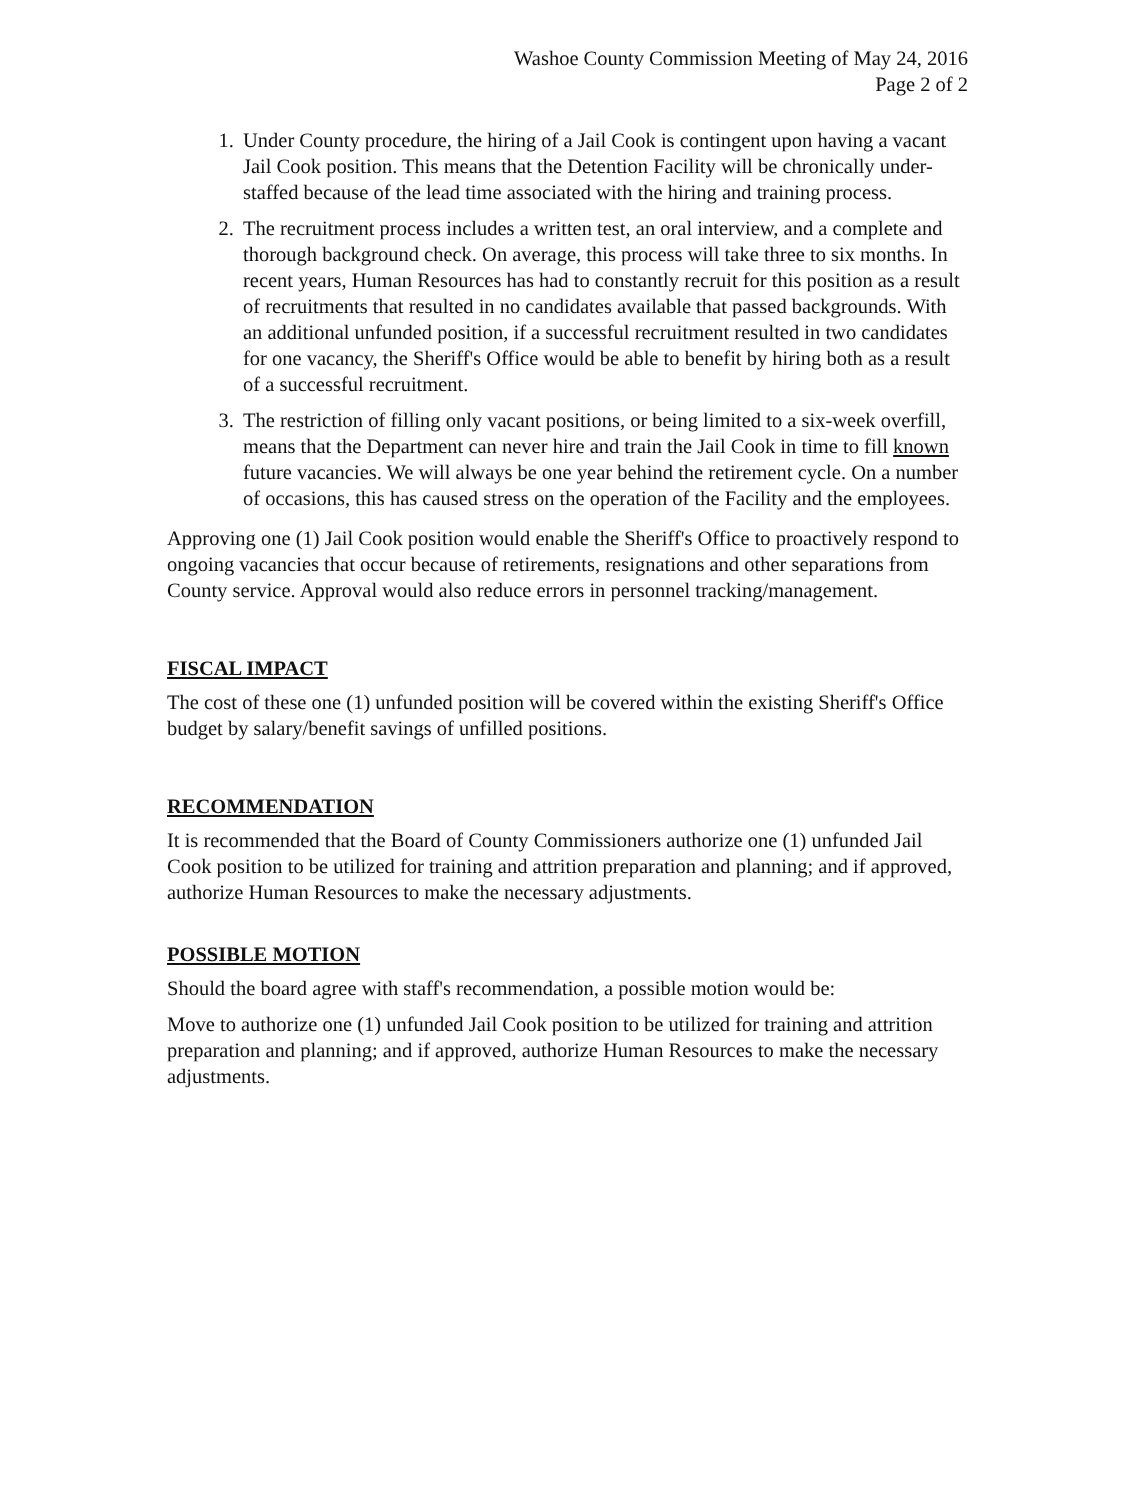Washoe County Commission Meeting of May 24, 2016
Page 2 of 2
1. Under County procedure, the hiring of a Jail Cook is contingent upon having a vacant Jail Cook position. This means that the Detention Facility will be chronically under-staffed because of the lead time associated with the hiring and training process.
2. The recruitment process includes a written test, an oral interview, and a complete and thorough background check. On average, this process will take three to six months. In recent years, Human Resources has had to constantly recruit for this position as a result of recruitments that resulted in no candidates available that passed backgrounds. With an additional unfunded position, if a successful recruitment resulted in two candidates for one vacancy, the Sheriff's Office would be able to benefit by hiring both as a result of a successful recruitment.
3. The restriction of filling only vacant positions, or being limited to a six-week overfill, means that the Department can never hire and train the Jail Cook in time to fill known future vacancies. We will always be one year behind the retirement cycle. On a number of occasions, this has caused stress on the operation of the Facility and the employees.
Approving one (1) Jail Cook position would enable the Sheriff's Office to proactively respond to ongoing vacancies that occur because of retirements, resignations and other separations from County service. Approval would also reduce errors in personnel tracking/management.
FISCAL IMPACT
The cost of these one (1) unfunded position will be covered within the existing Sheriff's Office budget by salary/benefit savings of unfilled positions.
RECOMMENDATION
It is recommended that the Board of County Commissioners authorize one (1) unfunded Jail Cook position to be utilized for training and attrition preparation and planning; and if approved, authorize Human Resources to make the necessary adjustments.
POSSIBLE MOTION
Should the board agree with staff's recommendation, a possible motion would be:
Move to authorize one (1) unfunded Jail Cook position to be utilized for training and attrition preparation and planning; and if approved, authorize Human Resources to make the necessary adjustments.